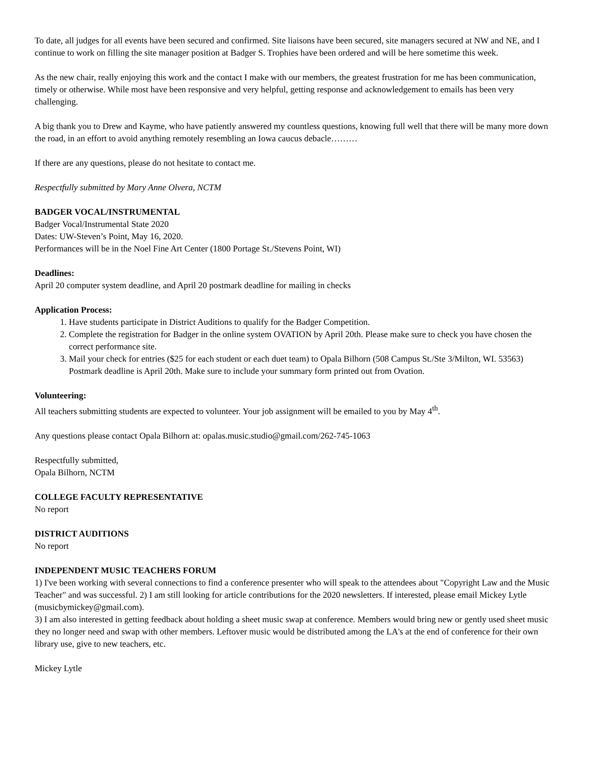To date, all judges for all events have been secured and confirmed. Site liaisons have been secured, site managers secured at NW and NE, and I continue to work on filling the site manager position at Badger S. Trophies have been ordered and will be here sometime this week.
As the new chair, really enjoying this work and the contact I make with our members, the greatest frustration for me has been communication, timely or otherwise. While most have been responsive and very helpful, getting response and acknowledgement to emails has been very challenging.
A big thank you to Drew and Kayme, who have patiently answered my countless questions, knowing full well that there will be many more down the road, in an effort to avoid anything remotely resembling an Iowa caucus debacle………
If there are any questions, please do not hesitate to contact me.
Respectfully submitted by Mary Anne Olvera, NCTM
BADGER VOCAL/INSTRUMENTAL
Badger Vocal/Instrumental State 2020
Dates: UW-Steven’s Point, May 16, 2020.
Performances will be in the Noel Fine Art Center (1800 Portage St./Stevens Point, WI)
Deadlines:
April 20 computer system deadline, and April 20 postmark deadline for mailing in checks
Application Process:
1. Have students participate in District Auditions to qualify for the Badger Competition.
2. Complete the registration for Badger in the online system OVATION by April 20th. Please make sure to check you have chosen the correct performance site.
3. Mail your check for entries ($25 for each student or each duet team) to Opala Bilhorn (508 Campus St./Ste 3/Milton, WI. 53563) Postmark deadline is April 20th. Make sure to include your summary form printed out from Ovation.
Volunteering:
All teachers submitting students are expected to volunteer. Your job assignment will be emailed to you by May 4<sup>th</sup>.
Any questions please contact Opala Bilhorn at: opalas.music.studio@gmail.com/262-745-1063
Respectfully submitted,
Opala Bilhorn, NCTM
COLLEGE FACULTY REPRESENTATIVE
No report
DISTRICT AUDITIONS
No report
INDEPENDENT MUSIC TEACHERS FORUM
1) I've been working with several connections to find a conference presenter who will speak to the attendees about "Copyright Law and the Music Teacher" and was successful. 2) I am still looking for article contributions for the 2020 newsletters. If interested, please email Mickey Lytle (musicbymickey@gmail.com).
3) I am also interested in getting feedback about holding a sheet music swap at conference. Members would bring new or gently used sheet music they no longer need and swap with other members. Leftover music would be distributed among the LA's at the end of conference for their own library use, give to new teachers, etc.
Mickey Lytle